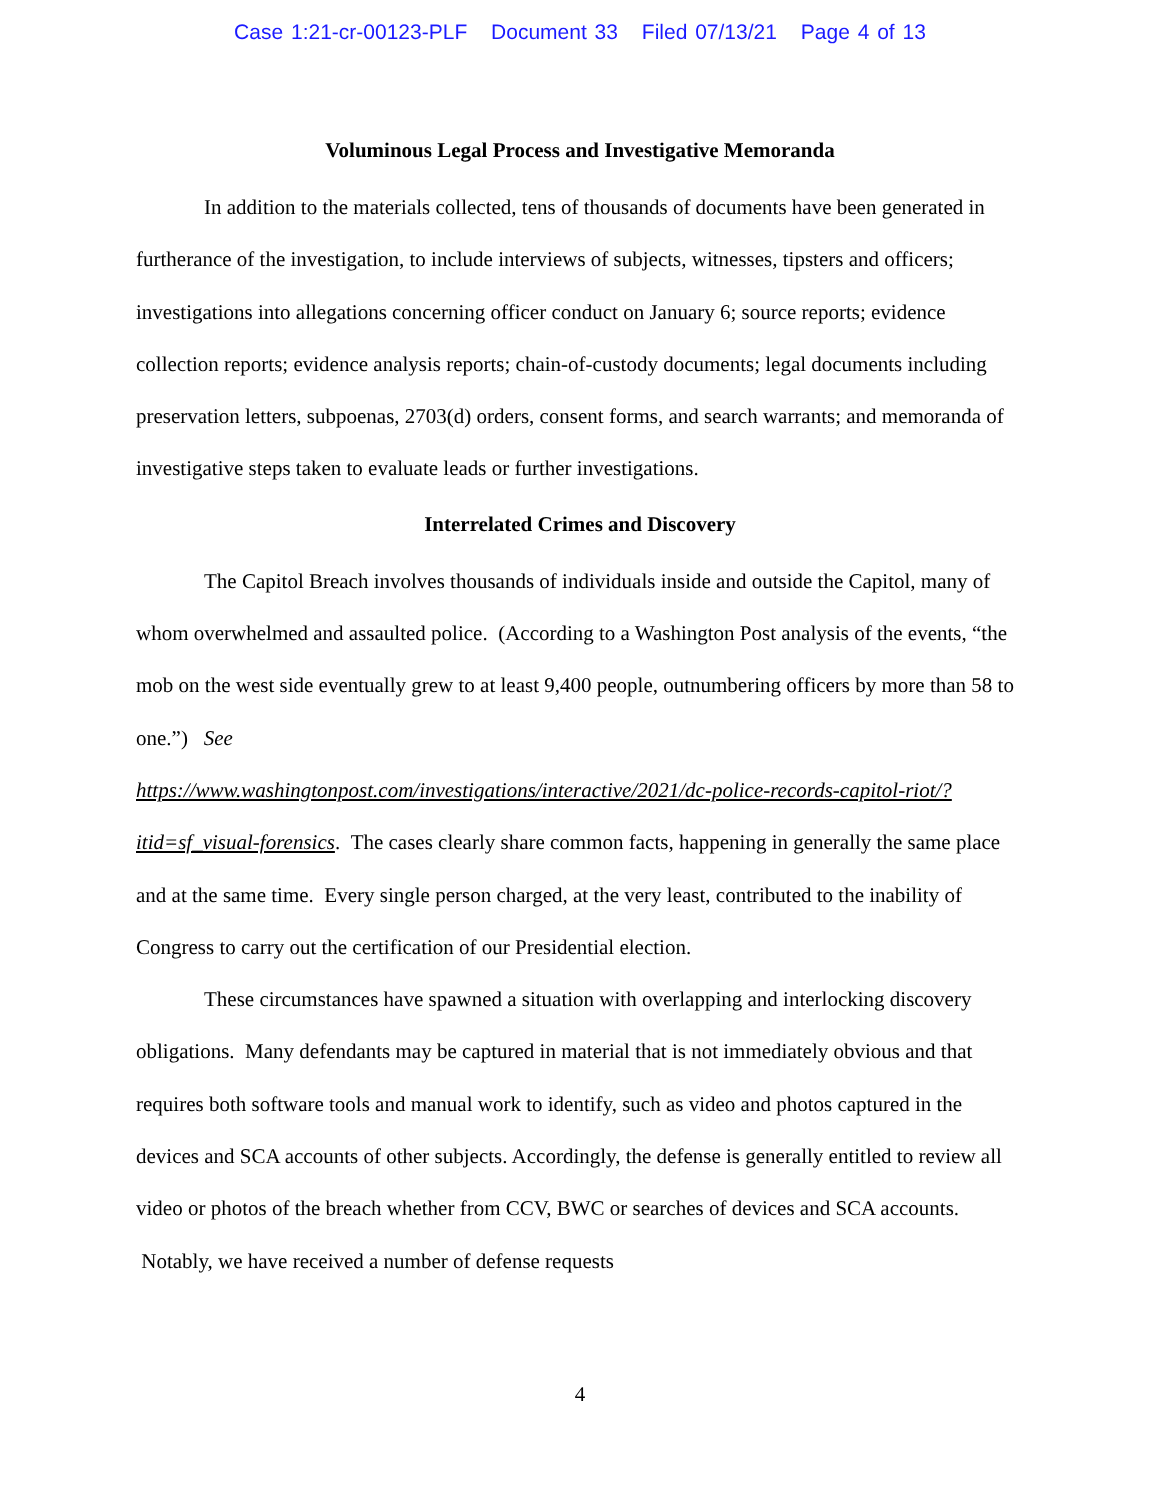Case 1:21-cr-00123-PLF Document 33 Filed 07/13/21 Page 4 of 13
Voluminous Legal Process and Investigative Memoranda
In addition to the materials collected, tens of thousands of documents have been generated in furtherance of the investigation, to include interviews of subjects, witnesses, tipsters and officers; investigations into allegations concerning officer conduct on January 6; source reports; evidence collection reports; evidence analysis reports; chain-of-custody documents; legal documents including preservation letters, subpoenas, 2703(d) orders, consent forms, and search warrants; and memoranda of investigative steps taken to evaluate leads or further investigations.
Interrelated Crimes and Discovery
The Capitol Breach involves thousands of individuals inside and outside the Capitol, many of whom overwhelmed and assaulted police. (According to a Washington Post analysis of the events, “the mob on the west side eventually grew to at least 9,400 people, outnumbering officers by more than 58 to one.”) See
https://www.washingtonpost.com/investigations/interactive/2021/dc-police-records-capitol-riot/?itid=sf_visual-forensics. The cases clearly share common facts, happening in generally the same place and at the same time. Every single person charged, at the very least, contributed to the inability of Congress to carry out the certification of our Presidential election.
These circumstances have spawned a situation with overlapping and interlocking discovery obligations. Many defendants may be captured in material that is not immediately obvious and that requires both software tools and manual work to identify, such as video and photos captured in the devices and SCA accounts of other subjects. Accordingly, the defense is generally entitled to review all video or photos of the breach whether from CCV, BWC or searches of devices and SCA accounts. Notably, we have received a number of defense requests
4